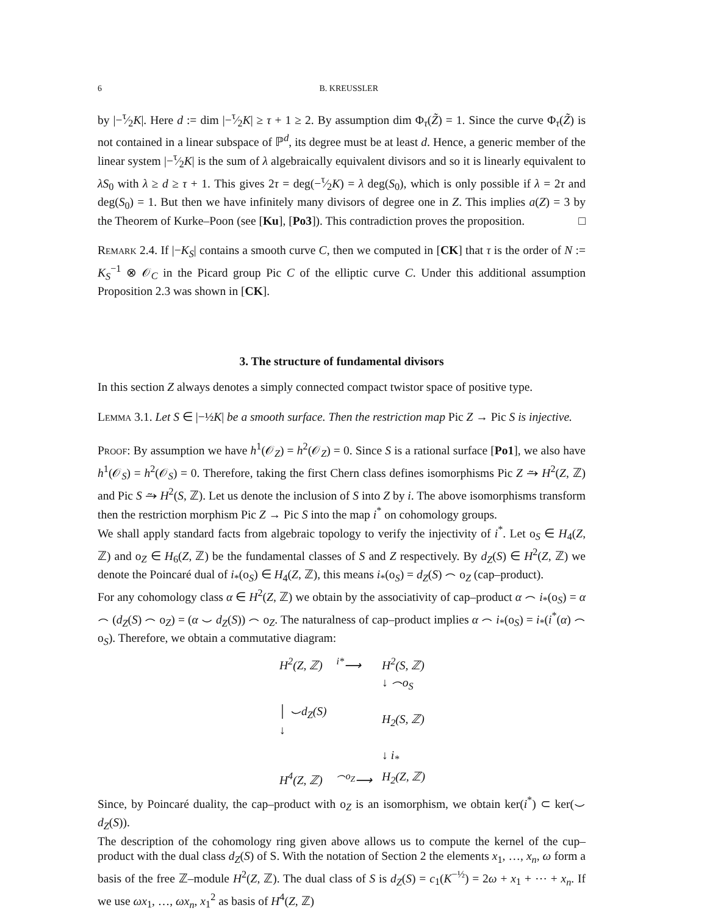6 B. KREUSSLER
by |−τ⁄2K|. Here d := dim |−τ⁄2K| ≥ τ + 1 ≥ 2. By assumption dim Φ<sub>τ</sub>(Z̃) = 1. Since the curve Φ<sub>τ</sub>(Z̃) is not contained in a linear subspace of ℙ<sup>d</sup>, its degree must be at least d. Hence, a generic member of the linear system |−τ⁄2K| is the sum of λ algebraically equivalent divisors and so it is linearly equivalent to λS<sub>0</sub> with λ ≥ d ≥ τ + 1. This gives 2τ = deg(−τ⁄2K) = λ deg(S<sub>0</sub>), which is only possible if λ = 2τ and deg(S<sub>0</sub>) = 1. But then we have infinitely many divisors of degree one in Z. This implies a(Z) = 3 by the Theorem of Kurke–Poon (see [Ku], [Po3]). This contradiction proves the proposition. □
Remark 2.4. If |−K<sub>S</sub>| contains a smooth curve C, then we computed in [CK] that τ is the order of N := K<sub>S</sub><sup>−1</sup> ⊗ 𝒪<sub>C</sub> in the Picard group Pic C of the elliptic curve C. Under this additional assumption Proposition 2.3 was shown in [CK].
3. The structure of fundamental divisors
In this section Z always denotes a simply connected compact twistor space of positive type.
Lemma 3.1. Let S ∈ |−½K| be a smooth surface. Then the restriction map Pic Z → Pic S is injective.
Proof: By assumption we have h<sup>1</sup>(𝒪<sub>Z</sub>) = h<sup>2</sup>(𝒪<sub>Z</sub>) = 0. Since S is a rational surface [Po1], we also have h<sup>1</sup>(𝒪<sub>S</sub>) = h<sup>2</sup>(𝒪<sub>S</sub>) = 0. Therefore, taking the first Chern class defines isomorphisms Pic Z ⥲ H<sup>2</sup>(Z, ℤ) and Pic S ⥲ H<sup>2</sup>(S, ℤ). Let us denote the inclusion of S into Z by i. The above isomorphisms transform then the restriction morphism Pic Z → Pic S into the map i<sup>*</sup> on cohomology groups.
We shall apply standard facts from algebraic topology to verify the injectivity of i<sup>*</sup>. Let o<sub>S</sub> ∈ H<sub>4</sub>(Z, ℤ) and o<sub>Z</sub> ∈ H<sub>6</sub>(Z, ℤ) be the fundamental classes of S and Z respectively. By d<sub>Z</sub>(S) ∈ H<sup>2</sup>(Z, ℤ) we denote the Poincaré dual of i<sub>*</sub>(o<sub>S</sub>) ∈ H<sub>4</sub>(Z, ℤ), this means i<sub>*</sub>(o<sub>S</sub>) = d<sub>Z</sub>(S) ⌢ o<sub>Z</sub> (cap–product).
For any cohomology class α ∈ H<sup>2</sup>(Z, ℤ) we obtain by the associativity of cap–product α ⌢ i<sub>*</sub>(o<sub>S</sub>) = α ⌢ (d<sub>Z</sub>(S) ⌢ o<sub>Z</sub>) = (α ⌣ d<sub>Z</sub>(S)) ⌢ o<sub>Z</sub>. The naturalness of cap–product implies α ⌢ i<sub>*</sub>(o<sub>S</sub>) = i<sub>*</sub>(i<sup>*</sup>(α) ⌢ o<sub>S</sub>). Therefore, we obtain a commutative diagram:
| H<sup>2</sup>(Z, ℤ) | <sup>i*</sup>⟶ | H<sup>2</sup>(S, ℤ) |
| | | ↓ ⌢o<sub>S</sub> |
| │ ⌣d<sub>Z</sub>(S) ↓ | | H<sub>2</sub>(S, ℤ) |
| | | ↓ i<sub>*</sub> |
| H<sup>4</sup>(Z, ℤ) | <sup>⌢o<sub>Z</sub></sup>⟶ | H<sub>2</sub>(Z, ℤ) |
Since, by Poincaré duality, the cap–product with o<sub>Z</sub> is an isomorphism, we obtain ker(i<sup>*</sup>) ⊂ ker(⌣ d<sub>Z</sub>(S)).
The description of the cohomology ring given above allows us to compute the kernel of the cup–product with the dual class d<sub>Z</sub>(S) of S. With the notation of Section 2 the elements x<sub>1</sub>, …, x<sub>n</sub>, ω form a basis of the free ℤ–module H<sup>2</sup>(Z, ℤ). The dual class of S is d<sub>Z</sub>(S) = c<sub>1</sub>(K<sup>−½</sup>) = 2ω + x<sub>1</sub> + ⋯ + x<sub>n</sub>. If we use ωx<sub>1</sub>, …, ωx<sub>n</sub>, x<sub>1</sub><sup>2</sup> as basis of H<sup>4</sup>(Z, ℤ)